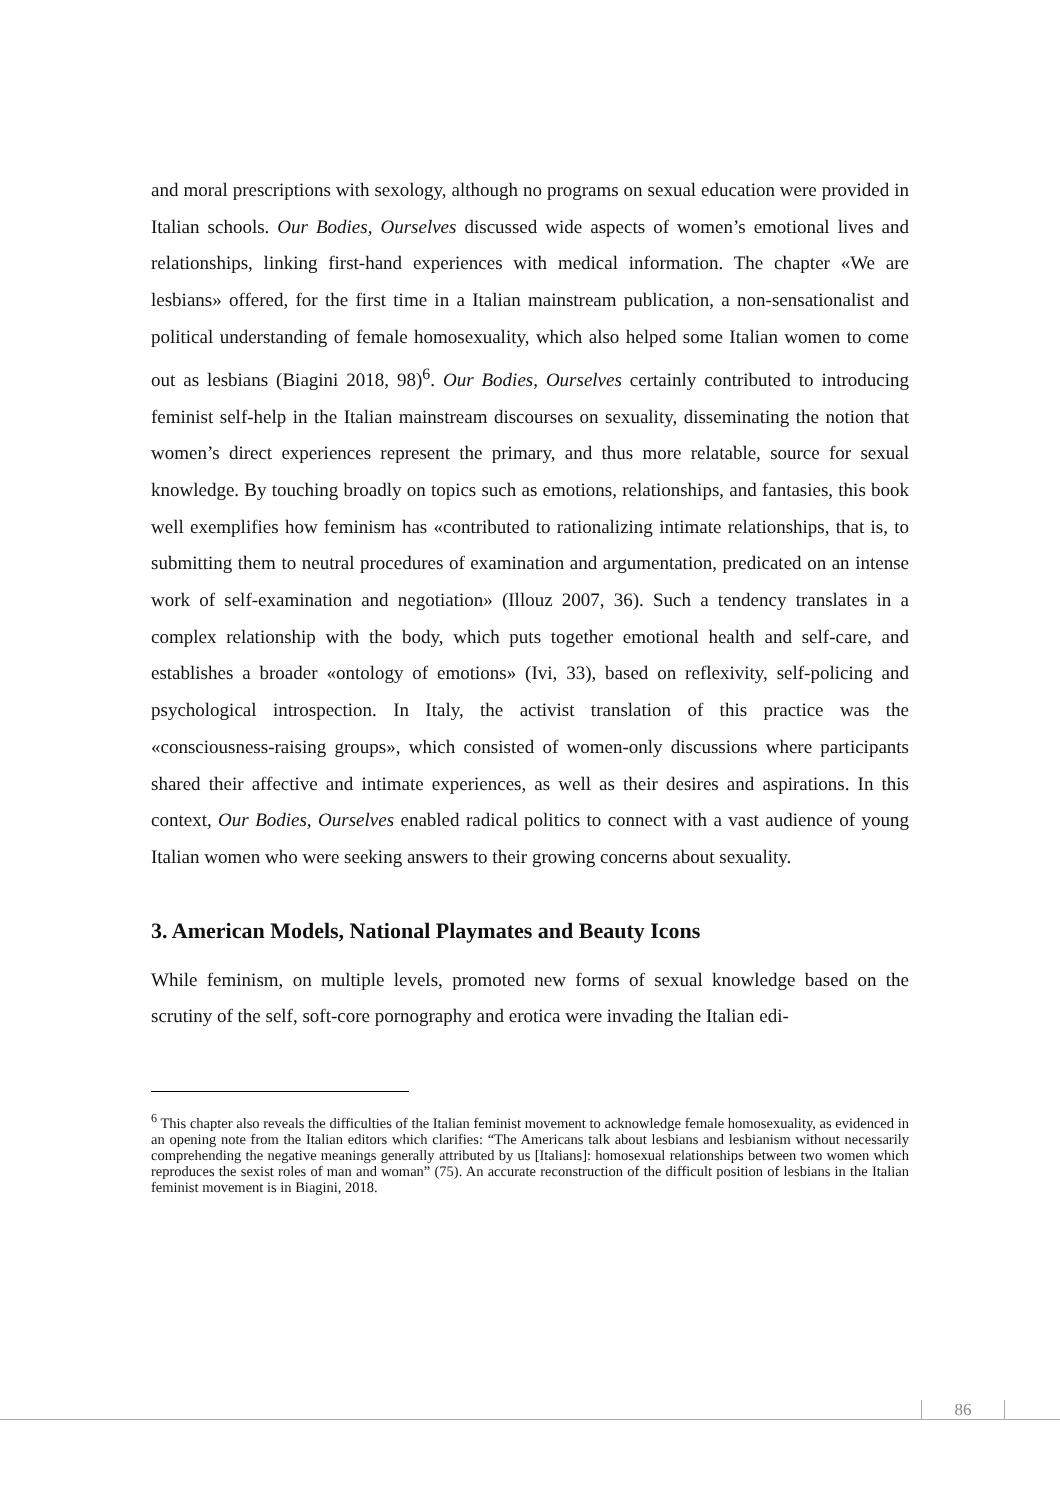and moral prescriptions with sexology, although no programs on sexual education were provided in Italian schools. Our Bodies, Ourselves discussed wide aspects of women’s emotional lives and relationships, linking first-hand experiences with medical information. The chapter «We are lesbians» offered, for the first time in a Italian mainstream publication, a non-sensationalist and political understanding of female homosexuality, which also helped some Italian women to come out as lesbians (Biagini 2018, 98)<sup>6</sup>. Our Bodies, Ourselves certainly contributed to introducing feminist self-help in the Italian mainstream discourses on sexuality, disseminating the notion that women’s direct experiences represent the primary, and thus more relatable, source for sexual knowledge. By touching broadly on topics such as emotions, relationships, and fantasies, this book well exemplifies how feminism has «contributed to rationalizing intimate relationships, that is, to submitting them to neutral procedures of examination and argumentation, predicated on an intense work of self-examination and negotiation» (Illouz 2007, 36). Such a tendency translates in a complex relationship with the body, which puts together emotional health and self-care, and establishes a broader «ontology of emotions» (Ivi, 33), based on reflexivity, self-policing and psychological introspection. In Italy, the activist translation of this practice was the «consciousness-raising groups», which consisted of women-only discussions where participants shared their affective and intimate experiences, as well as their desires and aspirations. In this context, Our Bodies, Ourselves enabled radical politics to connect with a vast audience of young Italian women who were seeking answers to their growing concerns about sexuality.
3. American Models, National Playmates and Beauty Icons
While feminism, on multiple levels, promoted new forms of sexual knowledge based on the scrutiny of the self, soft-core pornography and erotica were invading the Italian edi-
<sup>6</sup> This chapter also reveals the difficulties of the Italian feminist movement to acknowledge female homosexuality, as evidenced in an opening note from the Italian editors which clarifies: “The Americans talk about lesbians and lesbianism without necessarily comprehending the negative meanings generally attributed by us [Italians]: homosexual relationships between two women which reproduces the sexist roles of man and woman” (75). An accurate reconstruction of the difficult position of lesbians in the Italian feminist movement is in Biagini, 2018.
86